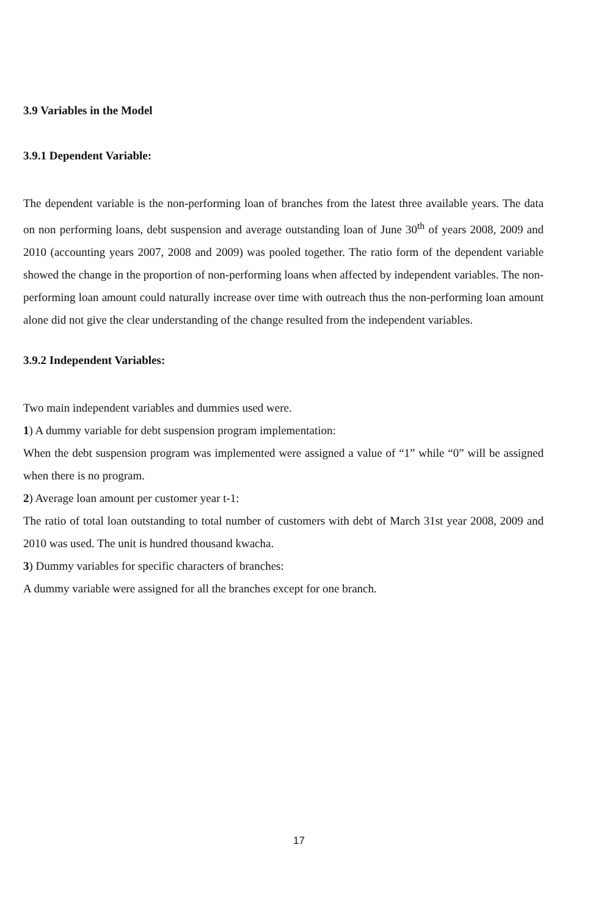3.9 Variables in the Model
3.9.1 Dependent Variable:
The dependent variable is the non-performing loan of branches from the latest three available years. The data on non performing loans, debt suspension and average outstanding loan of June 30<sup>th</sup> of years 2008, 2009 and 2010 (accounting years 2007, 2008 and 2009) was pooled together. The ratio form of the dependent variable showed the change in the proportion of non-performing loans when affected by independent variables. The non-performing loan amount could naturally increase over time with outreach thus the non-performing loan amount alone did not give the clear understanding of the change resulted from the independent variables.
3.9.2 Independent Variables:
Two main independent variables and dummies used were.
1) A dummy variable for debt suspension program implementation:
When the debt suspension program was implemented were assigned a value of “1” while “0” will be assigned when there is no program.
2) Average loan amount per customer year t-1:
The ratio of total loan outstanding to total number of customers with debt of March 31st year 2008, 2009 and 2010 was used. The unit is hundred thousand kwacha.
3) Dummy variables for specific characters of branches:
A dummy variable were assigned for all the branches except for one branch.
17